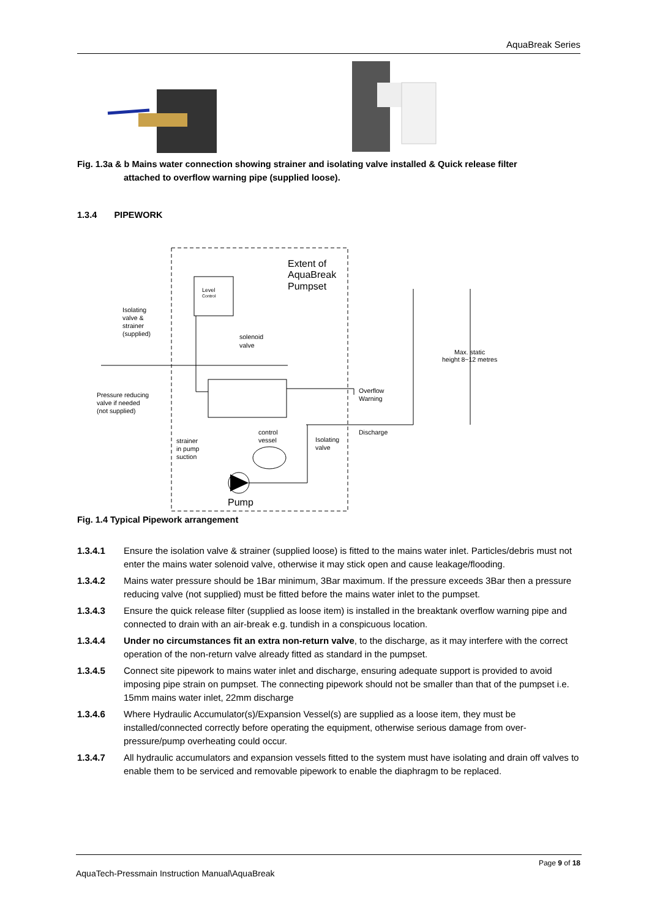AquaBreak Series
Fig. 1.3a & b Mains water connection showing strainer and isolating valve installed & Quick release filter
attached to overflow warning pipe (supplied loose).
1.3.4 PIPEWORK
Extent of
AquaBreak
Pumpset
Level
Control
Isolating
valve &
strainer
(supplied)
solenoid
valve
Overflow
Warning
Pressure reducing
valve if needed
(not supplied)
Discharge
Max. static
height 8~12 metres
control
vessel
Isolating
valve
strainer
in pump
suction
Pump
Fig. 1.4 Typical Pipework arrangement
1.3.4.1 Ensure the isolation valve & strainer (supplied loose) is fitted to the mains water inlet. Particles/debris must not enter the mains water solenoid valve, otherwise it may stick open and cause leakage/flooding.
1.3.4.2 Mains water pressure should be 1Bar minimum, 3Bar maximum. If the pressure exceeds 3Bar then a pressure reducing valve (not supplied) must be fitted before the mains water inlet to the pumpset.
1.3.4.3 Ensure the quick release filter (supplied as loose item) is installed in the breaktank overflow warning pipe and connected to drain with an air-break e.g. tundish in a conspicuous location.
1.3.4.4 Under no circumstances fit an extra non-return valve, to the discharge, as it may interfere with the correct operation of the non-return valve already fitted as standard in the pumpset.
1.3.4.5 Connect site pipework to mains water inlet and discharge, ensuring adequate support is provided to avoid imposing pipe strain on pumpset. The connecting pipework should not be smaller than that of the pumpset i.e. 15mm mains water inlet, 22mm discharge
1.3.4.6 Where Hydraulic Accumulator(s)/Expansion Vessel(s) are supplied as a loose item, they must be installed/connected correctly before operating the equipment, otherwise serious damage from over-pressure/pump overheating could occur.
1.3.4.7 All hydraulic accumulators and expansion vessels fitted to the system must have isolating and drain off valves to enable them to be serviced and removable pipework to enable the diaphragm to be replaced.
Page 9 of 18
AquaTech-Pressmain Instruction Manual\AquaBreak